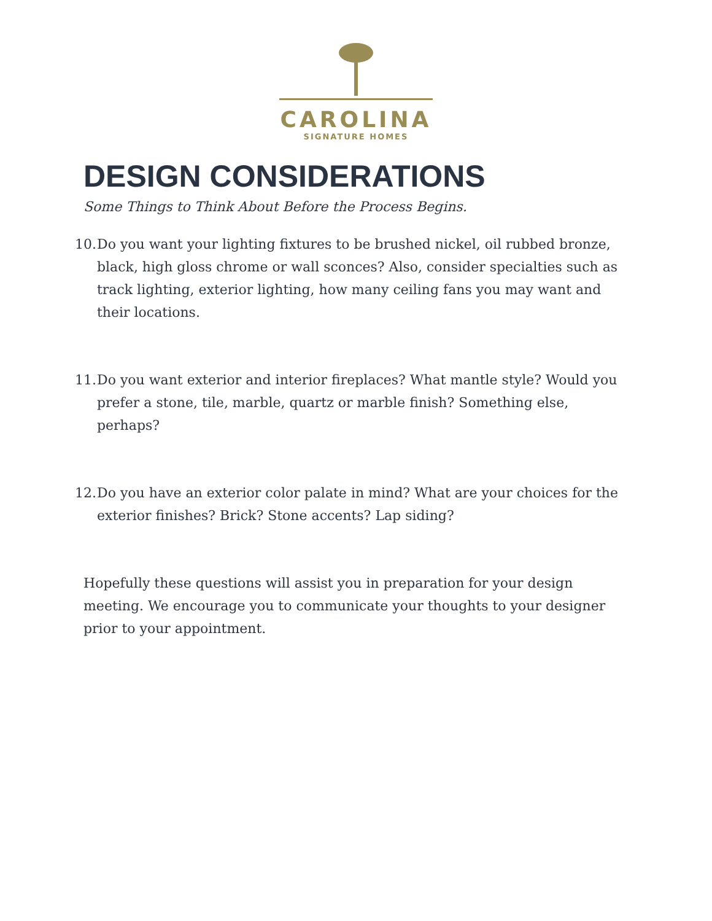CAROLINA
SIGNATURE HOMES
DESIGN CONSIDERATIONS
Some Things to Think About Before the Process Begins.
10. Do you want your lighting fixtures to be brushed nickel, oil rubbed bronze, black, high gloss chrome or wall sconces? Also, consider specialties such as track lighting, exterior lighting, how many ceiling fans you may want and their locations.
11. Do you want exterior and interior fireplaces? What mantle style? Would you prefer a stone, tile, marble, quartz or marble finish? Something else, perhaps?
12. Do you have an exterior color palate in mind? What are your choices for the exterior finishes? Brick? Stone accents? Lap siding?
Hopefully these questions will assist you in preparation for your design meeting. We encourage you to communicate your thoughts to your designer prior to your appointment.